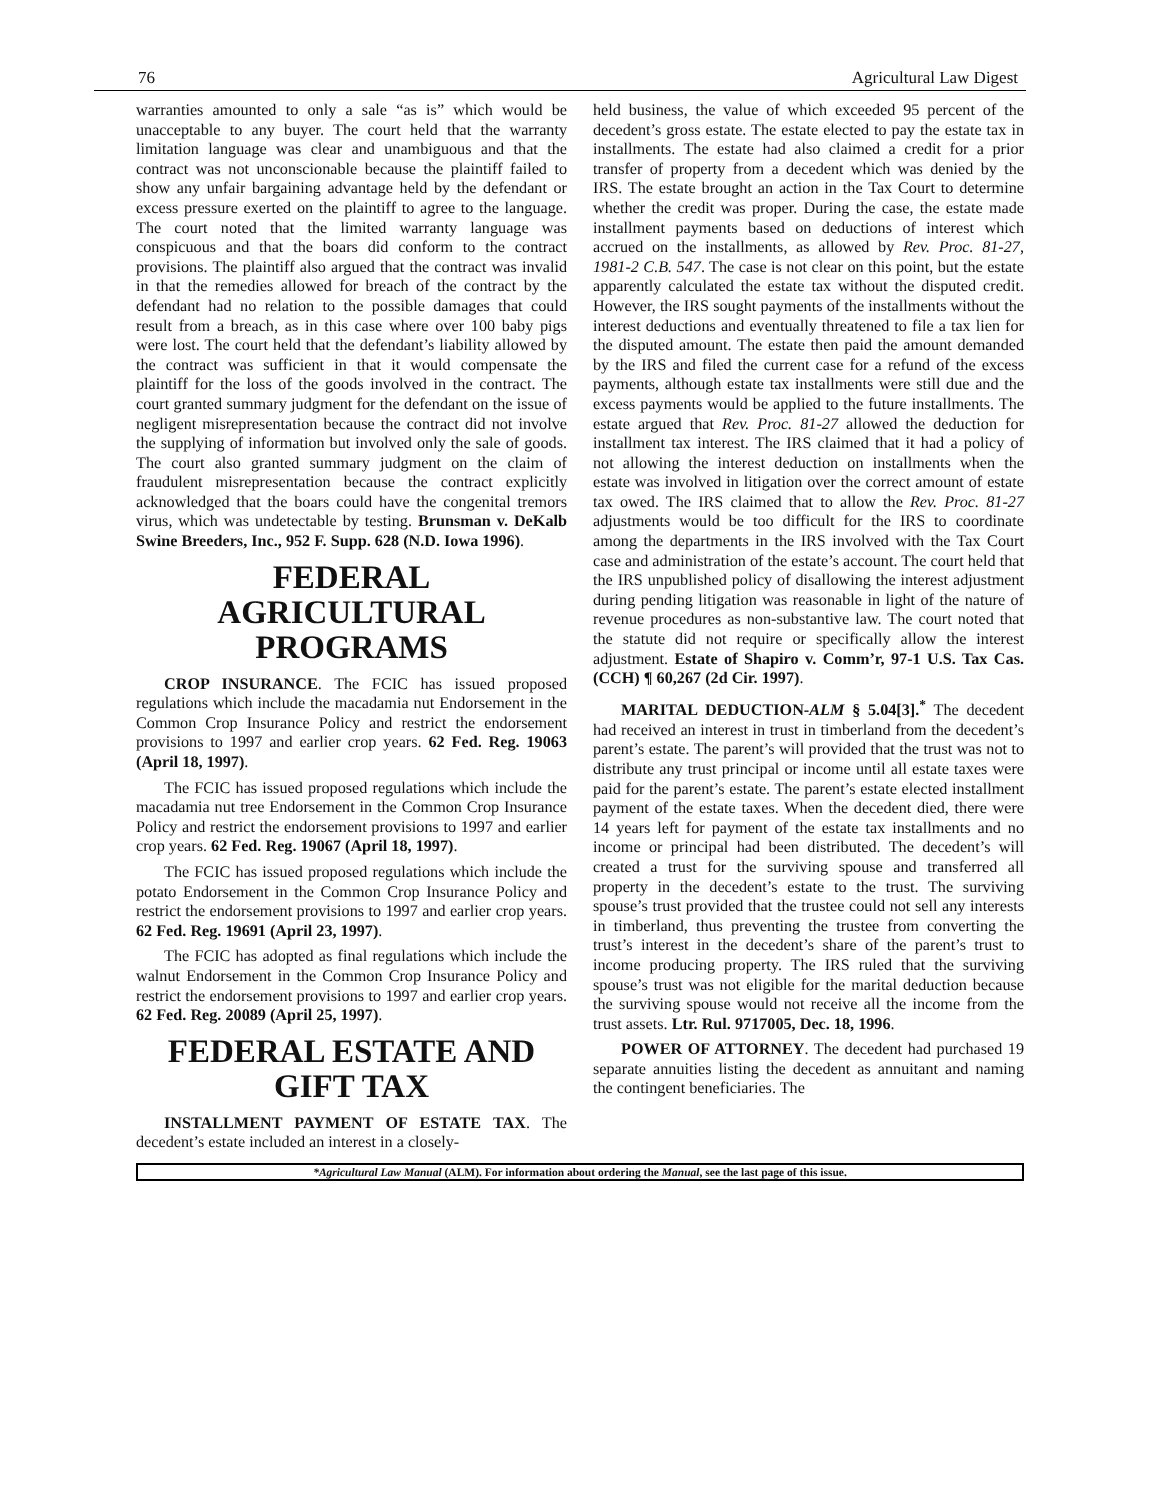76 Agricultural Law Digest
warranties amounted to only a sale “as is” which would be unacceptable to any buyer. The court held that the warranty limitation language was clear and unambiguous and that the contract was not unconscionable because the plaintiff failed to show any unfair bargaining advantage held by the defendant or excess pressure exerted on the plaintiff to agree to the language. The court noted that the limited warranty language was conspicuous and that the boars did conform to the contract provisions. The plaintiff also argued that the contract was invalid in that the remedies allowed for breach of the contract by the defendant had no relation to the possible damages that could result from a breach, as in this case where over 100 baby pigs were lost. The court held that the defendant’s liability allowed by the contract was sufficient in that it would compensate the plaintiff for the loss of the goods involved in the contract. The court granted summary judgment for the defendant on the issue of negligent misrepresentation because the contract did not involve the supplying of information but involved only the sale of goods. The court also granted summary judgment on the claim of fraudulent misrepresentation because the contract explicitly acknowledged that the boars could have the congenital tremors virus, which was undetectable by testing. Brunsman v. DeKalb Swine Breeders, Inc., 952 F. Supp. 628 (N.D. Iowa 1996).
FEDERAL
AGRICULTURAL
PROGRAMS
CROP INSURANCE. The FCIC has issued proposed regulations which include the macadamia nut Endorsement in the Common Crop Insurance Policy and restrict the endorsement provisions to 1997 and earlier crop years. 62 Fed. Reg. 19063 (April 18, 1997).
The FCIC has issued proposed regulations which include the macadamia nut tree Endorsement in the Common Crop Insurance Policy and restrict the endorsement provisions to 1997 and earlier crop years. 62 Fed. Reg. 19067 (April 18, 1997).
The FCIC has issued proposed regulations which include the potato Endorsement in the Common Crop Insurance Policy and restrict the endorsement provisions to 1997 and earlier crop years. 62 Fed. Reg. 19691 (April 23, 1997).
The FCIC has adopted as final regulations which include the walnut Endorsement in the Common Crop Insurance Policy and restrict the endorsement provisions to 1997 and earlier crop years. 62 Fed. Reg. 20089 (April 25, 1997).
FEDERAL ESTATE AND
GIFT TAX
INSTALLMENT PAYMENT OF ESTATE TAX. The decedent’s estate included an interest in a closely-
held business, the value of which exceeded 95 percent of the decedent’s gross estate. The estate elected to pay the estate tax in installments. The estate had also claimed a credit for a prior transfer of property from a decedent which was denied by the IRS. The estate brought an action in the Tax Court to determine whether the credit was proper. During the case, the estate made installment payments based on deductions of interest which accrued on the installments, as allowed by Rev. Proc. 81-27, 1981-2 C.B. 547. The case is not clear on this point, but the estate apparently calculated the estate tax without the disputed credit. However, the IRS sought payments of the installments without the interest deductions and eventually threatened to file a tax lien for the disputed amount. The estate then paid the amount demanded by the IRS and filed the current case for a refund of the excess payments, although estate tax installments were still due and the excess payments would be applied to the future installments. The estate argued that Rev. Proc. 81-27 allowed the deduction for installment tax interest. The IRS claimed that it had a policy of not allowing the interest deduction on installments when the estate was involved in litigation over the correct amount of estate tax owed. The IRS claimed that to allow the Rev. Proc. 81-27 adjustments would be too difficult for the IRS to coordinate among the departments in the IRS involved with the Tax Court case and administration of the estate’s account. The court held that the IRS unpublished policy of disallowing the interest adjustment during pending litigation was reasonable in light of the nature of revenue procedures as non-substantive law. The court noted that the statute did not require or specifically allow the interest adjustment. Estate of Shapiro v. Comm’r, 97-1 U.S. Tax Cas. (CCH) ¶ 60,267 (2d Cir. 1997).
MARITAL DEDUCTION-ALM § 5.04[3].<sup>*</sup> The decedent had received an interest in trust in timberland from the decedent’s parent’s estate. The parent’s will provided that the trust was not to distribute any trust principal or income until all estate taxes were paid for the parent’s estate. The parent’s estate elected installment payment of the estate taxes. When the decedent died, there were 14 years left for payment of the estate tax installments and no income or principal had been distributed. The decedent’s will created a trust for the surviving spouse and transferred all property in the decedent’s estate to the trust. The surviving spouse’s trust provided that the trustee could not sell any interests in timberland, thus preventing the trustee from converting the trust’s interest in the decedent’s share of the parent’s trust to income producing property. The IRS ruled that the surviving spouse’s trust was not eligible for the marital deduction because the surviving spouse would not receive all the income from the trust assets. Ltr. Rul. 9717005, Dec. 18, 1996.
POWER OF ATTORNEY. The decedent had purchased 19 separate annuities listing the decedent as annuitant and naming the contingent beneficiaries. The
*Agricultural Law Manual (ALM). For information about ordering the Manual, see the last page of this issue.